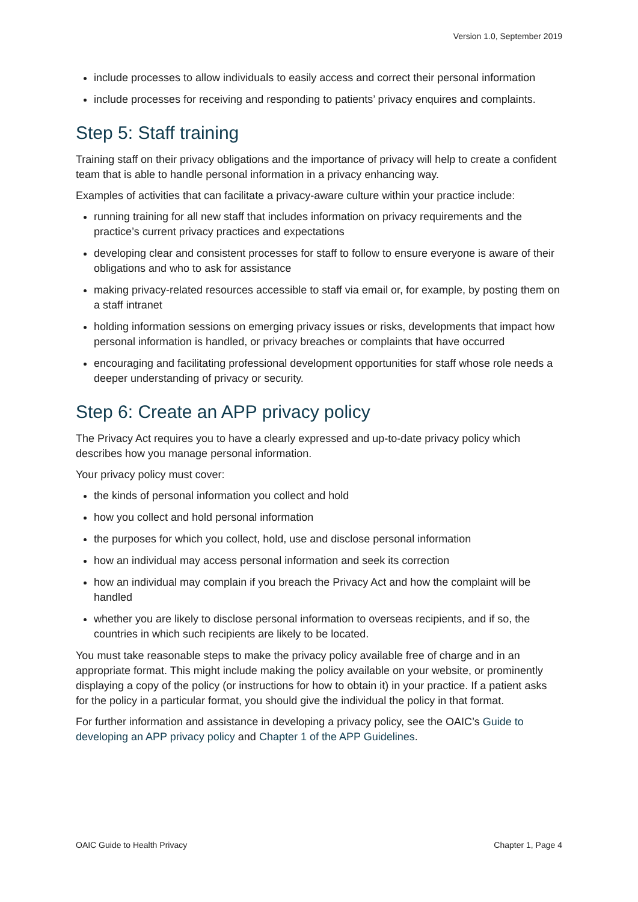Version 1.0, September 2019
include processes to allow individuals to easily access and correct their personal information
include processes for receiving and responding to patients’ privacy enquires and complaints.
Step 5: Staff training
Training staff on their privacy obligations and the importance of privacy will help to create a confident team that is able to handle personal information in a privacy enhancing way.
Examples of activities that can facilitate a privacy-aware culture within your practice include:
running training for all new staff that includes information on privacy requirements and the practice’s current privacy practices and expectations
developing clear and consistent processes for staff to follow to ensure everyone is aware of their obligations and who to ask for assistance
making privacy-related resources accessible to staff via email or, for example, by posting them on a staff intranet
holding information sessions on emerging privacy issues or risks, developments that impact how personal information is handled, or privacy breaches or complaints that have occurred
encouraging and facilitating professional development opportunities for staff whose role needs a deeper understanding of privacy or security.
Step 6: Create an APP privacy policy
The Privacy Act requires you to have a clearly expressed and up-to-date privacy policy which describes how you manage personal information.
Your privacy policy must cover:
the kinds of personal information you collect and hold
how you collect and hold personal information
the purposes for which you collect, hold, use and disclose personal information
how an individual may access personal information and seek its correction
how an individual may complain if you breach the Privacy Act and how the complaint will be handled
whether you are likely to disclose personal information to overseas recipients, and if so, the countries in which such recipients are likely to be located.
You must take reasonable steps to make the privacy policy available free of charge and in an appropriate format. This might include making the policy available on your website, or prominently displaying a copy of the policy (or instructions for how to obtain it) in your practice. If a patient asks for the policy in a particular format, you should give the individual the policy in that format.
For further information and assistance in developing a privacy policy, see the OAIC’s Guide to developing an APP privacy policy and Chapter 1 of the APP Guidelines.
OAIC Guide to Health Privacy Chapter 1, Page 4